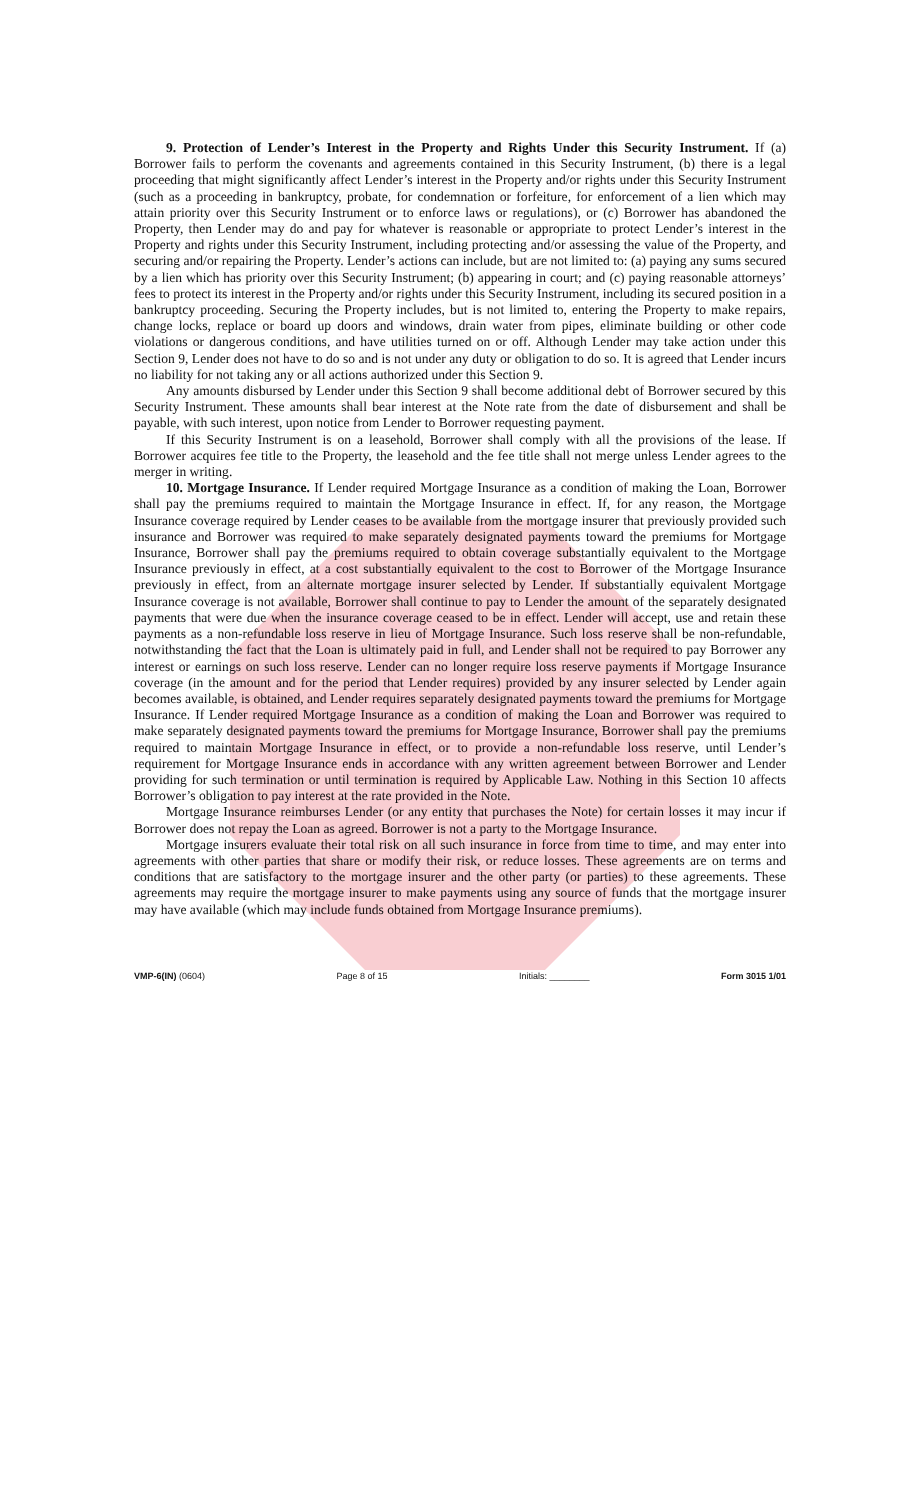9. Protection of Lender’s Interest in the Property and Rights Under this Security Instrument. If (a) Borrower fails to perform the covenants and agreements contained in this Security Instrument, (b) there is a legal proceeding that might significantly affect Lender’s interest in the Property and/or rights under this Security Instrument (such as a proceeding in bankruptcy, probate, for condemnation or forfeiture, for enforcement of a lien which may attain priority over this Security Instrument or to enforce laws or regulations), or (c) Borrower has abandoned the Property, then Lender may do and pay for whatever is reasonable or appropriate to protect Lender’s interest in the Property and rights under this Security Instrument, including protecting and/or assessing the value of the Property, and securing and/or repairing the Property. Lender’s actions can include, but are not limited to: (a) paying any sums secured by a lien which has priority over this Security Instrument; (b) appearing in court; and (c) paying reasonable attorneys’ fees to protect its interest in the Property and/or rights under this Security Instrument, including its secured position in a bankruptcy proceeding. Securing the Property includes, but is not limited to, entering the Property to make repairs, change locks, replace or board up doors and windows, drain water from pipes, eliminate building or other code violations or dangerous conditions, and have utilities turned on or off. Although Lender may take action under this Section 9, Lender does not have to do so and is not under any duty or obligation to do so. It is agreed that Lender incurs no liability for not taking any or all actions authorized under this Section 9.
Any amounts disbursed by Lender under this Section 9 shall become additional debt of Borrower secured by this Security Instrument. These amounts shall bear interest at the Note rate from the date of disbursement and shall be payable, with such interest, upon notice from Lender to Borrower requesting payment.
If this Security Instrument is on a leasehold, Borrower shall comply with all the provisions of the lease. If Borrower acquires fee title to the Property, the leasehold and the fee title shall not merge unless Lender agrees to the merger in writing.
10. Mortgage Insurance. If Lender required Mortgage Insurance as a condition of making the Loan, Borrower shall pay the premiums required to maintain the Mortgage Insurance in effect. If, for any reason, the Mortgage Insurance coverage required by Lender ceases to be available from the mortgage insurer that previously provided such insurance and Borrower was required to make separately designated payments toward the premiums for Mortgage Insurance, Borrower shall pay the premiums required to obtain coverage substantially equivalent to the Mortgage Insurance previously in effect, at a cost substantially equivalent to the cost to Borrower of the Mortgage Insurance previously in effect, from an alternate mortgage insurer selected by Lender. If substantially equivalent Mortgage Insurance coverage is not available, Borrower shall continue to pay to Lender the amount of the separately designated payments that were due when the insurance coverage ceased to be in effect. Lender will accept, use and retain these payments as a non-refundable loss reserve in lieu of Mortgage Insurance. Such loss reserve shall be non-refundable, notwithstanding the fact that the Loan is ultimately paid in full, and Lender shall not be required to pay Borrower any interest or earnings on such loss reserve. Lender can no longer require loss reserve payments if Mortgage Insurance coverage (in the amount and for the period that Lender requires) provided by any insurer selected by Lender again becomes available, is obtained, and Lender requires separately designated payments toward the premiums for Mortgage Insurance. If Lender required Mortgage Insurance as a condition of making the Loan and Borrower was required to make separately designated payments toward the premiums for Mortgage Insurance, Borrower shall pay the premiums required to maintain Mortgage Insurance in effect, or to provide a non-refundable loss reserve, until Lender’s requirement for Mortgage Insurance ends in accordance with any written agreement between Borrower and Lender providing for such termination or until termination is required by Applicable Law. Nothing in this Section 10 affects Borrower’s obligation to pay interest at the rate provided in the Note.
Mortgage Insurance reimburses Lender (or any entity that purchases the Note) for certain losses it may incur if Borrower does not repay the Loan as agreed. Borrower is not a party to the Mortgage Insurance.
Mortgage insurers evaluate their total risk on all such insurance in force from time to time, and may enter into agreements with other parties that share or modify their risk, or reduce losses. These agreements are on terms and conditions that are satisfactory to the mortgage insurer and the other party (or parties) to these agreements. These agreements may require the mortgage insurer to make payments using any source of funds that the mortgage insurer may have available (which may include funds obtained from Mortgage Insurance premiums).
VMP-6(IN) (0604) Page 8 of 15 Initials: ________ Form 3015 1/01